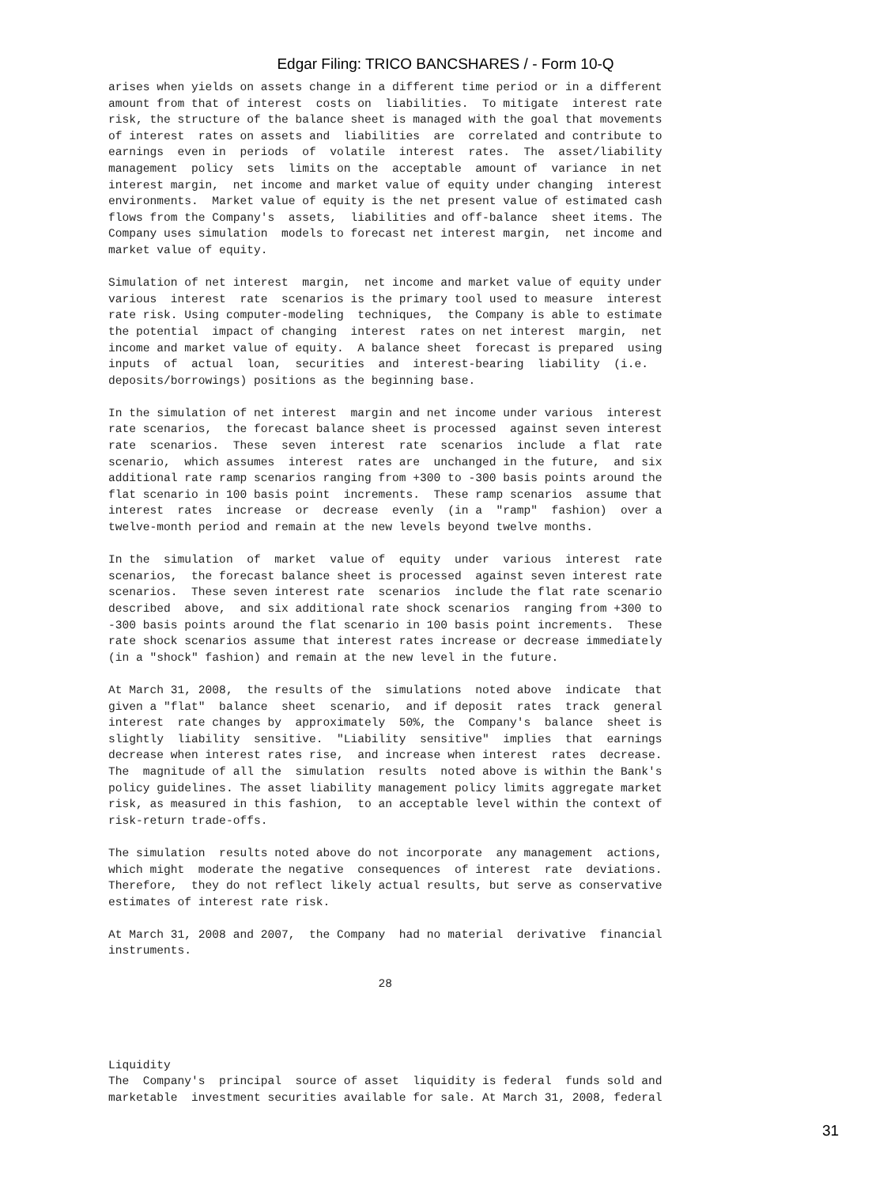Edgar Filing: TRICO BANCSHARES / - Form 10-Q
arises when yields on assets change in a different time period or in a different
amount from that of interest  costs on  liabilities.  To mitigate  interest rate
risk, the structure of the balance sheet is managed with the goal that movements
of interest  rates on assets and  liabilities  are  correlated and contribute to
earnings  even in  periods  of  volatile  interest  rates.  The  asset/liability
management  policy  sets  limits on the  acceptable  amount of  variance  in net
interest margin,  net income and market value of equity under changing  interest
environments.  Market value of equity is the net present value of estimated cash
flows from the Company's  assets,  liabilities and off-balance  sheet items. The
Company uses simulation  models to forecast net interest margin,  net income and
market value of equity.

Simulation of net interest  margin,  net income and market value of equity under
various  interest  rate  scenarios is the primary tool used to measure  interest
rate risk. Using computer-modeling  techniques,  the Company is able to estimate
the potential  impact of changing  interest  rates on net interest  margin,  net
income and market value of equity.  A balance sheet  forecast is prepared  using
inputs  of  actual  loan,  securities  and  interest-bearing  liability  (i.e.
deposits/borrowings) positions as the beginning base.

In the simulation of net interest  margin and net income under various  interest
rate scenarios,  the forecast balance sheet is processed  against seven interest
rate  scenarios.  These  seven  interest  rate  scenarios  include  a flat  rate
scenario,  which assumes  interest  rates are  unchanged in the future,  and six
additional rate ramp scenarios ranging from +300 to -300 basis points around the
flat scenario in 100 basis point  increments.  These ramp scenarios  assume that
interest  rates  increase  or  decrease  evenly  (in a  "ramp"  fashion)  over a
twelve-month period and remain at the new levels beyond twelve months.

In the  simulation  of  market  value of  equity  under  various  interest  rate
scenarios,  the forecast balance sheet is processed  against seven interest rate
scenarios.  These seven interest rate  scenarios  include the flat rate scenario
described  above,  and six additional rate shock scenarios  ranging from +300 to
-300 basis points around the flat scenario in 100 basis point increments.  These
rate shock scenarios assume that interest rates increase or decrease immediately
(in a "shock" fashion) and remain at the new level in the future.

At March 31, 2008,  the results of the  simulations  noted above  indicate  that
given a "flat"  balance  sheet  scenario,  and if deposit  rates  track  general
interest  rate changes by  approximately  50%, the  Company's  balance  sheet is
slightly  liability  sensitive.  "Liability  sensitive"  implies  that  earnings
decrease when interest rates rise,  and increase when interest  rates  decrease.
The  magnitude of all the  simulation  results  noted above is within the Bank's
policy guidelines. The asset liability management policy limits aggregate market
risk, as measured in this fashion,  to an acceptable level within the context of
risk-return trade-offs.

The simulation  results noted above do not incorporate  any management  actions,
which might  moderate the negative  consequences  of interest  rate  deviations.
Therefore,  they do not reflect likely actual results, but serve as conservative
estimates of interest rate risk.

At March 31, 2008 and 2007,  the Company  had no material  derivative  financial
instruments.

                                       28




Liquidity
The  Company's  principal  source of asset  liquidity is federal  funds sold and
marketable  investment securities available for sale. At March 31, 2008, federal
31